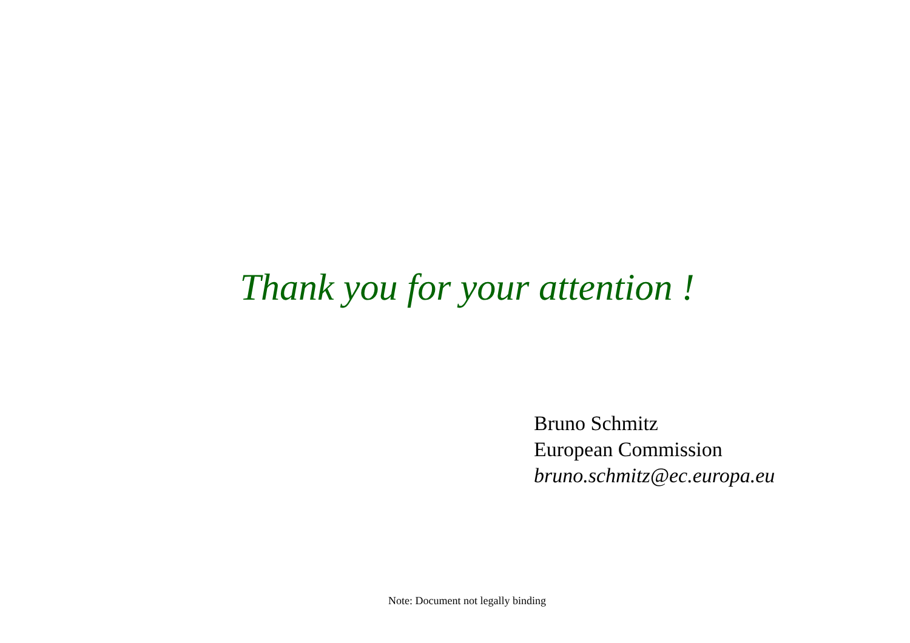Thank you for your attention !
Bruno Schmitz
European Commission
bruno.schmitz@ec.europa.eu
Note: Document not legally binding